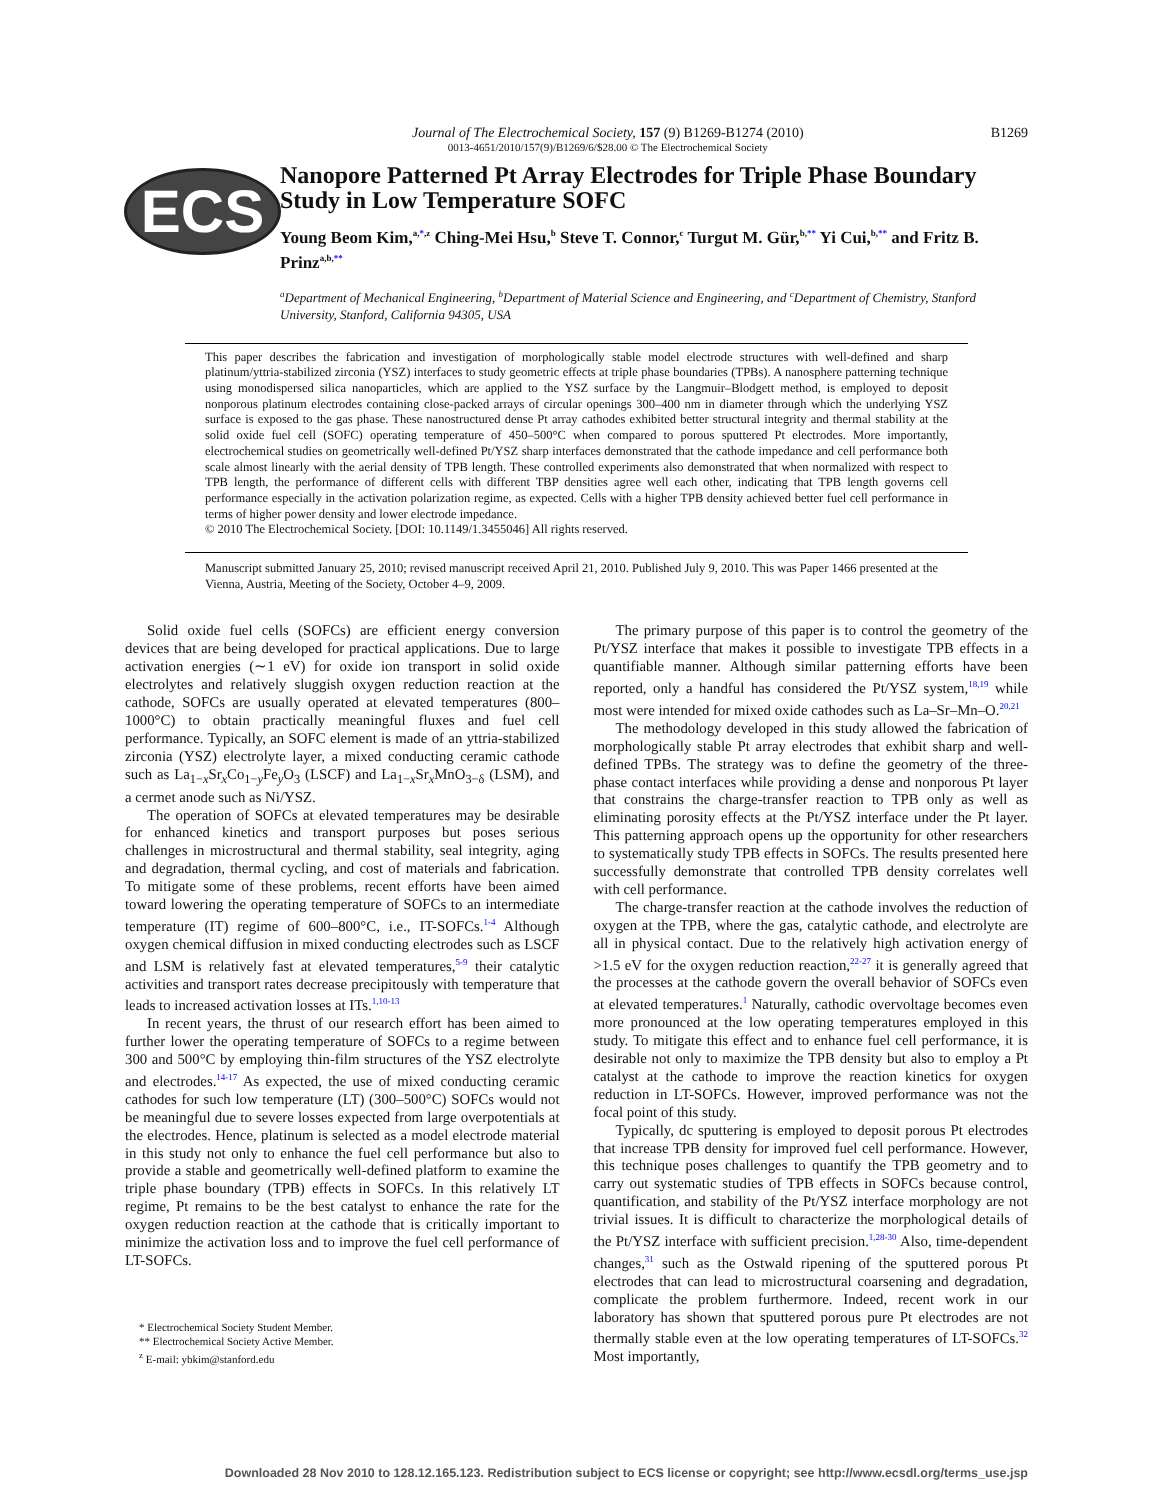Journal of The Electrochemical Society, 157 (9) B1269-B1274 (2010)
0013-4651/2010/157(9)/B1269/6/$28.00 © The Electrochemical Society
B1269
ECS
Nanopore Patterned Pt Array Electrodes for Triple Phase Boundary Study in Low Temperature SOFC
Young Beom Kim,<sup>a,*,z</sup> Ching-Mei Hsu,<sup>b</sup> Steve T. Connor,<sup>c</sup> Turgut M. Gür,<sup>b,**</sup> Yi Cui,<sup>b,**</sup> and Fritz B. Prinz<sup>a,b,**</sup>
<sup>a</sup> Department of Mechanical Engineering, <sup>b</sup>Department of Material Science and Engineering, and <sup>c</sup>Department of Chemistry, Stanford University, Stanford, California 94305, USA
This paper describes the fabrication and investigation of morphologically stable model electrode structures with well-defined and sharp platinum/yttria-stabilized zirconia (YSZ) interfaces to study geometric effects at triple phase boundaries (TPBs). A nanosphere patterning technique using monodispersed silica nanoparticles, which are applied to the YSZ surface by the Langmuir–Blodgett method, is employed to deposit nonporous platinum electrodes containing close-packed arrays of circular openings 300–400 nm in diameter through which the underlying YSZ surface is exposed to the gas phase. These nanostructured dense Pt array cathodes exhibited better structural integrity and thermal stability at the solid oxide fuel cell (SOFC) operating temperature of 450–500°C when compared to porous sputtered Pt electrodes. More importantly, electrochemical studies on geometrically well-defined Pt/YSZ sharp interfaces demonstrated that the cathode impedance and cell performance both scale almost linearly with the aerial density of TPB length. These controlled experiments also demonstrated that when normalized with respect to TPB length, the performance of different cells with different TBP densities agree well each other, indicating that TPB length governs cell performance especially in the activation polarization regime, as expected. Cells with a higher TPB density achieved better fuel cell performance in terms of higher power density and lower electrode impedance.
© 2010 The Electrochemical Society. [DOI: 10.1149/1.3455046] All rights reserved.
Manuscript submitted January 25, 2010; revised manuscript received April 21, 2010. Published July 9, 2010. This was Paper 1466 presented at the Vienna, Austria, Meeting of the Society, October 4–9, 2009.
Solid oxide fuel cells (SOFCs) are efficient energy conversion devices that are being developed for practical applications. Due to large activation energies (∼1 eV) for oxide ion transport in solid oxide electrolytes and relatively sluggish oxygen reduction reaction at the cathode, SOFCs are usually operated at elevated temperatures (800–1000°C) to obtain practically meaningful fluxes and fuel cell performance. Typically, an SOFC element is made of an yttria-stabilized zirconia (YSZ) electrolyte layer, a mixed conducting ceramic cathode such as La<sub>1−x</sub>Sr<sub>x</sub>Co<sub>1−y</sub>Fe<sub>y</sub>O<sub>3</sub> (LSCF) and La<sub>1−x</sub>Sr<sub>x</sub>MnO<sub>3−δ</sub> (LSM), and a cermet anode such as Ni/YSZ.
The operation of SOFCs at elevated temperatures may be desirable for enhanced kinetics and transport purposes but poses serious challenges in microstructural and thermal stability, seal integrity, aging and degradation, thermal cycling, and cost of materials and fabrication. To mitigate some of these problems, recent efforts have been aimed toward lowering the operating temperature of SOFCs to an intermediate temperature (IT) regime of 600–800°C, i.e., IT-SOFCs.<sup>1-4</sup> Although oxygen chemical diffusion in mixed conducting electrodes such as LSCF and LSM is relatively fast at elevated temperatures,<sup>5-9</sup> their catalytic activities and transport rates decrease precipitously with temperature that leads to increased activation losses at ITs.<sup>1,10-13</sup>
In recent years, the thrust of our research effort has been aimed to further lower the operating temperature of SOFCs to a regime between 300 and 500°C by employing thin-film structures of the YSZ electrolyte and electrodes.<sup>14-17</sup> As expected, the use of mixed conducting ceramic cathodes for such low temperature (LT) (300–500°C) SOFCs would not be meaningful due to severe losses expected from large overpotentials at the electrodes. Hence, platinum is selected as a model electrode material in this study not only to enhance the fuel cell performance but also to provide a stable and geometrically well-defined platform to examine the triple phase boundary (TPB) effects in SOFCs. In this relatively LT regime, Pt remains to be the best catalyst to enhance the rate for the oxygen reduction reaction at the cathode that is critically important to minimize the activation loss and to improve the fuel cell performance of LT-SOFCs.
* Electrochemical Society Student Member.
** Electrochemical Society Active Member.
<sup>z</sup> E-mail: ybkim@stanford.edu
The primary purpose of this paper is to control the geometry of the Pt/YSZ interface that makes it possible to investigate TPB effects in a quantifiable manner. Although similar patterning efforts have been reported, only a handful has considered the Pt/YSZ system,<sup>18,19</sup> while most were intended for mixed oxide cathodes such as La–Sr–Mn–O.<sup>20,21</sup>
The methodology developed in this study allowed the fabrication of morphologically stable Pt array electrodes that exhibit sharp and well-defined TPBs. The strategy was to define the geometry of the three-phase contact interfaces while providing a dense and nonporous Pt layer that constrains the charge-transfer reaction to TPB only as well as eliminating porosity effects at the Pt/YSZ interface under the Pt layer. This patterning approach opens up the opportunity for other researchers to systematically study TPB effects in SOFCs. The results presented here successfully demonstrate that controlled TPB density correlates well with cell performance.
The charge-transfer reaction at the cathode involves the reduction of oxygen at the TPB, where the gas, catalytic cathode, and electrolyte are all in physical contact. Due to the relatively high activation energy of >1.5 eV for the oxygen reduction reaction,<sup>22-27</sup> it is generally agreed that the processes at the cathode govern the overall behavior of SOFCs even at elevated temperatures.<sup>1</sup> Naturally, cathodic overvoltage becomes even more pronounced at the low operating temperatures employed in this study. To mitigate this effect and to enhance fuel cell performance, it is desirable not only to maximize the TPB density but also to employ a Pt catalyst at the cathode to improve the reaction kinetics for oxygen reduction in LT-SOFCs. However, improved performance was not the focal point of this study.
Typically, dc sputtering is employed to deposit porous Pt electrodes that increase TPB density for improved fuel cell performance. However, this technique poses challenges to quantify the TPB geometry and to carry out systematic studies of TPB effects in SOFCs because control, quantification, and stability of the Pt/YSZ interface morphology are not trivial issues. It is difficult to characterize the morphological details of the Pt/YSZ interface with sufficient precision.<sup>1,28-30</sup> Also, time-dependent changes,<sup>31</sup> such as the Ostwald ripening of the sputtered porous Pt electrodes that can lead to microstructural coarsening and degradation, complicate the problem furthermore. Indeed, recent work in our laboratory has shown that sputtered porous pure Pt electrodes are not thermally stable even at the low operating temperatures of LT-SOFCs.<sup>32</sup> Most importantly,
Downloaded 28 Nov 2010 to 128.12.165.123. Redistribution subject to ECS license or copyright; see http://www.ecsdl.org/terms_use.jsp